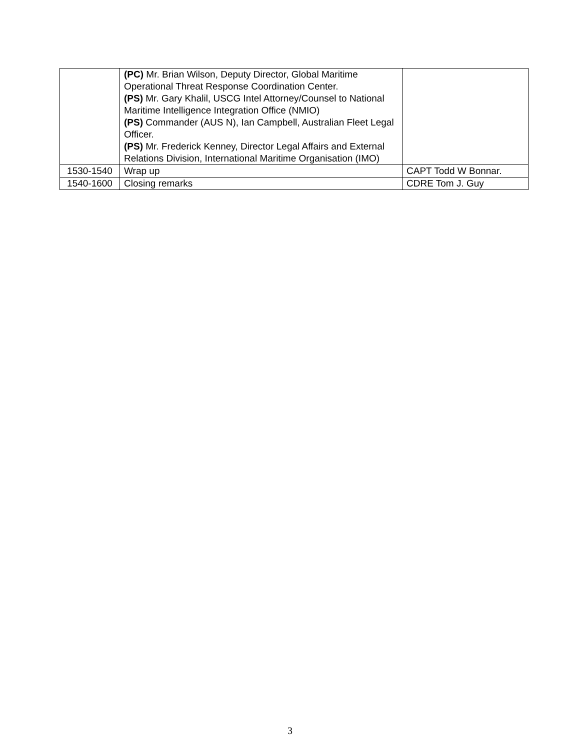| | (PC) Mr. Brian Wilson, Deputy Director, Global Maritime Operational Threat Response Coordination Center. (PS) Mr. Gary Khalil, USCG Intel Attorney/Counsel to National Maritime Intelligence Integration Office (NMIO) (PS) Commander (AUS N), Ian Campbell, Australian Fleet Legal Officer. (PS) Mr. Frederick Kenney, Director Legal Affairs and External Relations Division, International Maritime Organisation (IMO) | |
| 1530-1540 | Wrap up | CAPT Todd W Bonnar. |
| 1540-1600 | Closing remarks | CDRE Tom J. Guy |
3